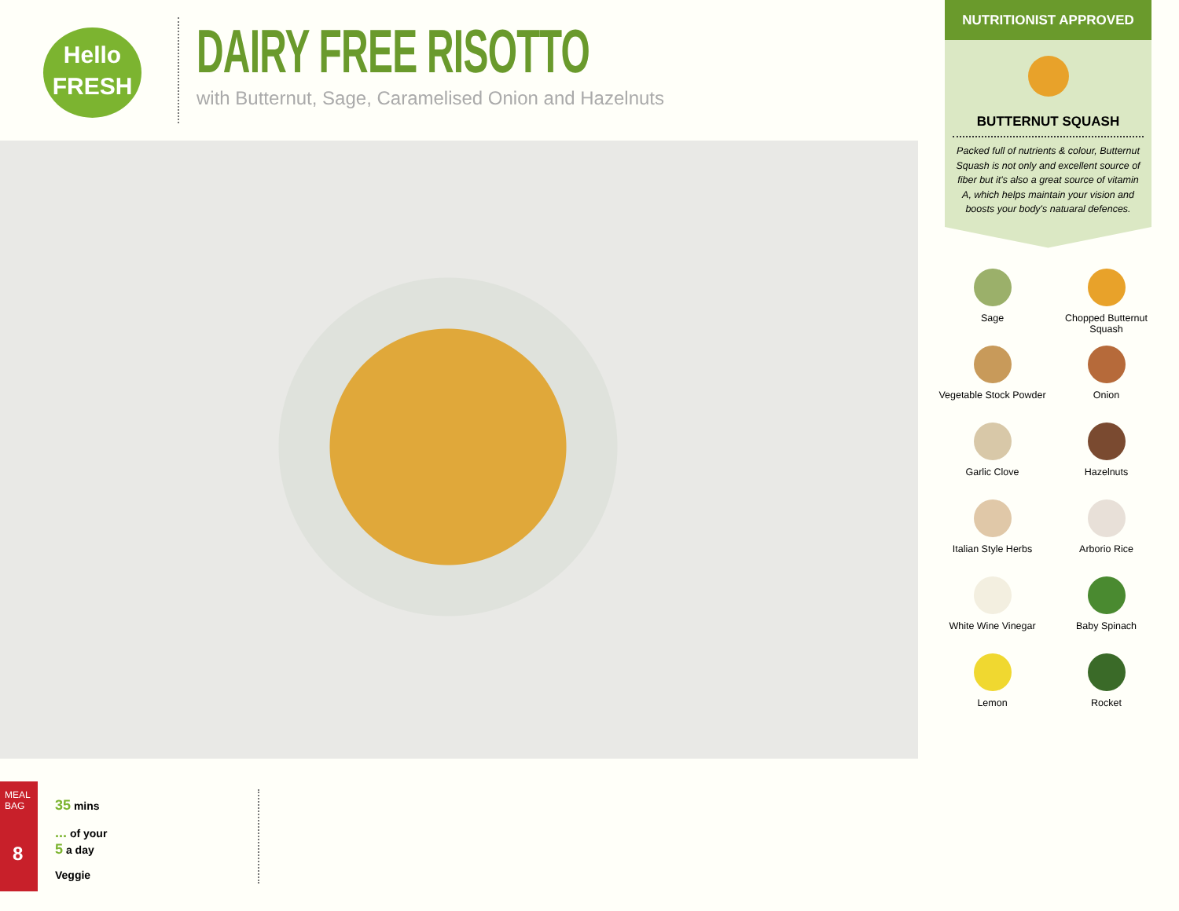Hello
FRESH
DAIRY FREE RISOTTO
with Butternut, Sage, Caramelised Onion and Hazelnuts
NUTRITIONIST APPROVED
BUTTERNUT SQUASH
Packed full of nutrients & colour, Butternut Squash is not only and excellent source of fiber but it's also a great source of vitamin A, which helps maintain your vision and boosts your body's natuaral defences.
Sage
Chopped Butternut Squash
Vegetable Stock Powder
Onion
Garlic Clove
Hazelnuts
Italian Style Herbs
Arborio Rice
White Wine Vinegar
Baby Spinach
Lemon
Rocket
MEAL BAG
8
35 mins
... of your
5 a day
Veggie